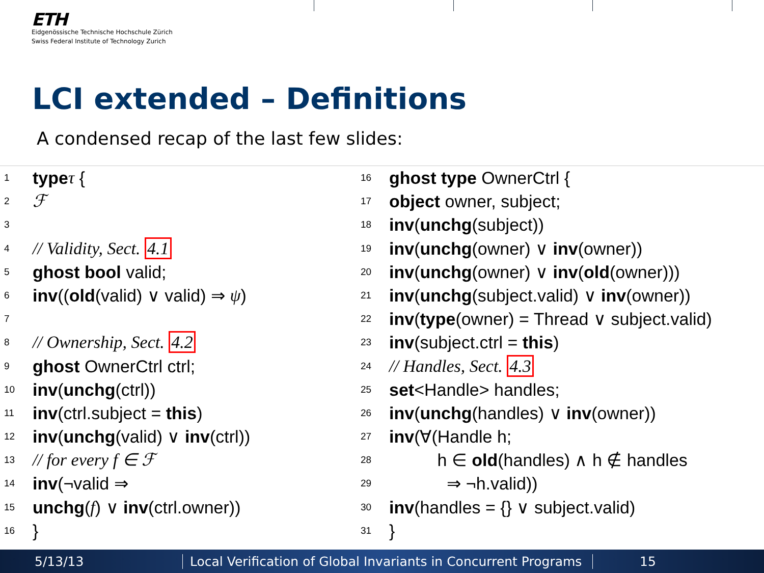ETH
Eidgenössische Technische Hochschule Zürich
Swiss Federal Institute of Technology Zurich
LCI extended – Definitions
A condensed recap of the last few slides:
1 type τ {
2 ℱ
3
4 // Validity, Sect. 4.1
5 ghost bool valid;
6 inv ((old (valid) ∨ valid) ⇒ ψ)
7
8 // Ownership, Sect. 4.2
9 ghost OwnerCtrl ctrl;
10 inv (unchg (ctrl))
11 inv (ctrl.subject = this)
12 inv (unchg (valid) ∨ inv (ctrl))
13 // for every f ∈ ℱ
14 inv (¬valid ⇒
15 unchg (f) ∨ inv (ctrl.owner))
16 }
16 ghost type OwnerCtrl {
17 object owner, subject;
18 inv (unchg (subject))
19 inv (unchg (owner) ∨ inv (owner))
20 inv (unchg (owner) ∨ inv (old (owner)))
21 inv (unchg (subject.valid) ∨ inv (owner))
22 inv (type (owner) = Thread ∨ subject.valid)
23 inv (subject.ctrl = this)
24 // Handles, Sect. 4.3
25 set <Handle> handles;
26 inv (unchg (handles) ∨ inv (owner))
27 inv (∀(Handle h;
28 h ∈ old (handles) ∧ h ∉ handles
29 ⇒ ¬h.valid))
30 inv (handles = {} ∨ subject.valid)
31 }
5/13/13 Local Verification of Global Invariants in Concurrent Programs 15